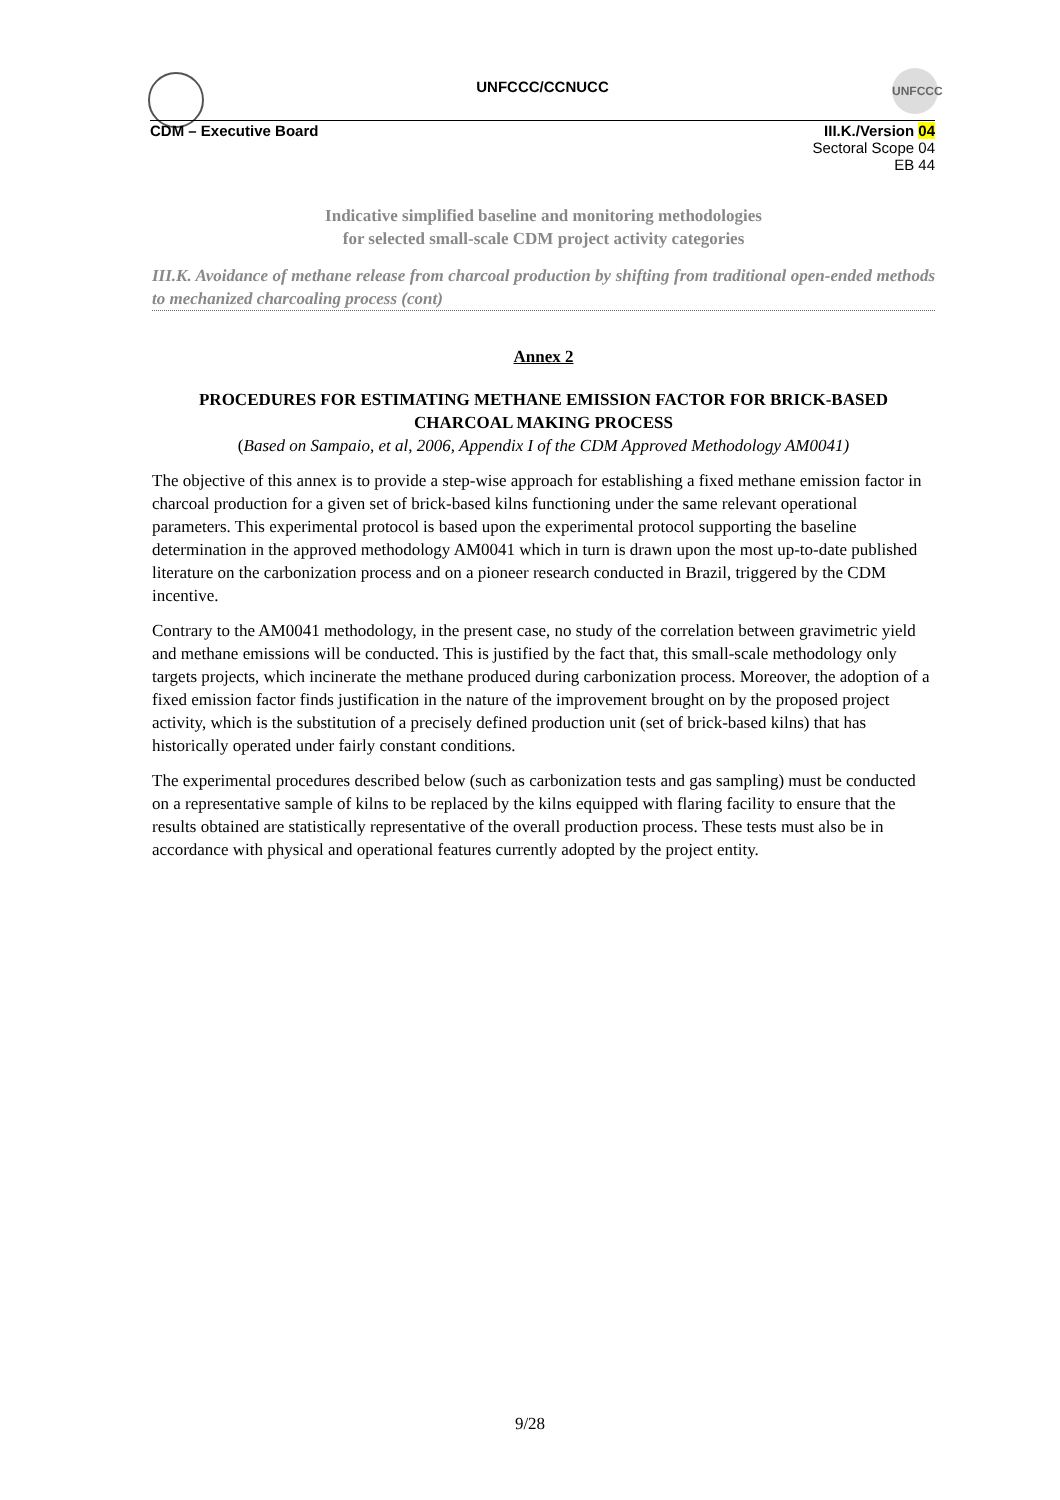UNFCCC/CCNUCC
UNFCCC
CDM – Executive Board III.K./Version 04
Sectoral Scope 04
EB 44
Indicative simplified baseline and monitoring methodologies
for selected small-scale CDM project activity categories
III.K. Avoidance of methane release from charcoal production by shifting from traditional open-ended methods to mechanized charcoaling process (cont)
Annex 2
PROCEDURES FOR ESTIMATING METHANE EMISSION FACTOR FOR BRICK-BASED CHARCOAL MAKING PROCESS
(Based on Sampaio, et al, 2006, Appendix I of the CDM Approved Methodology AM0041)
The objective of this annex is to provide a step-wise approach for establishing a fixed methane emission factor in charcoal production for a given set of brick-based kilns functioning under the same relevant operational parameters. This experimental protocol is based upon the experimental protocol supporting the baseline determination in the approved methodology AM0041 which in turn is drawn upon the most up-to-date published literature on the carbonization process and on a pioneer research conducted in Brazil, triggered by the CDM incentive.
Contrary to the AM0041 methodology, in the present case, no study of the correlation between gravimetric yield and methane emissions will be conducted. This is justified by the fact that, this small-scale methodology only targets projects, which incinerate the methane produced during carbonization process. Moreover, the adoption of a fixed emission factor finds justification in the nature of the improvement brought on by the proposed project activity, which is the substitution of a precisely defined production unit (set of brick-based kilns) that has historically operated under fairly constant conditions.
The experimental procedures described below (such as carbonization tests and gas sampling) must be conducted on a representative sample of kilns to be replaced by the kilns equipped with flaring facility to ensure that the results obtained are statistically representative of the overall production process. These tests must also be in accordance with physical and operational features currently adopted by the project entity.
9/28